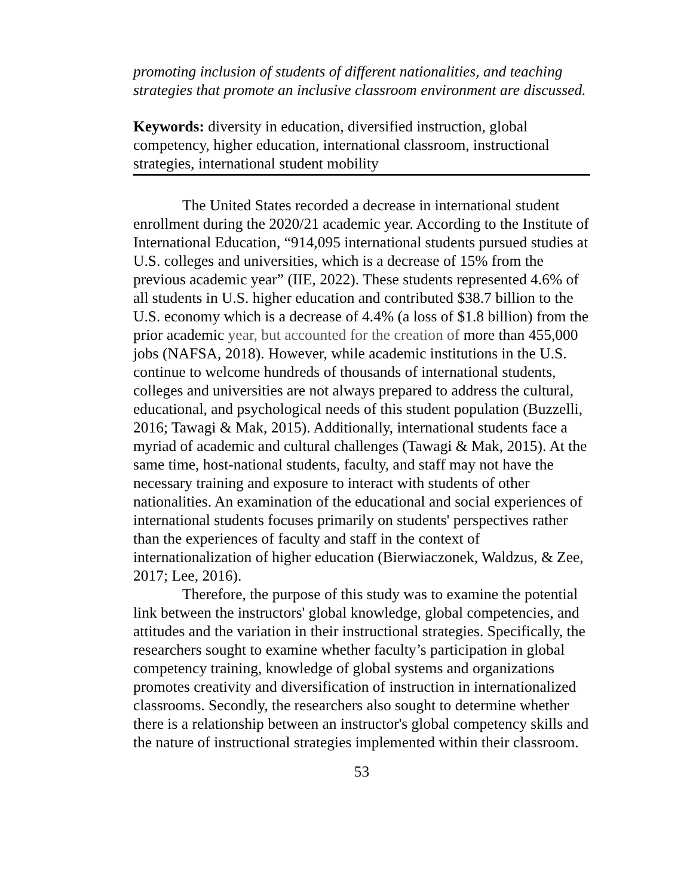promoting inclusion of students of different nationalities, and teaching strategies that promote an inclusive classroom environment are discussed.
Keywords: diversity in education, diversified instruction, global competency, higher education, international classroom, instructional strategies, international student mobility
The United States recorded a decrease in international student enrollment during the 2020/21 academic year. According to the Institute of International Education, “914,095 international students pursued studies at U.S. colleges and universities, which is a decrease of 15% from the previous academic year” (IIE, 2022). These students represented 4.6% of all students in U.S. higher education and contributed $38.7 billion to the U.S. economy which is a decrease of 4.4% (a loss of $1.8 billion) from the prior academic year, but accounted for the creation of more than 455,000 jobs (NAFSA, 2018). However, while academic institutions in the U.S. continue to welcome hundreds of thousands of international students, colleges and universities are not always prepared to address the cultural, educational, and psychological needs of this student population (Buzzelli, 2016; Tawagi & Mak, 2015). Additionally, international students face a myriad of academic and cultural challenges (Tawagi & Mak, 2015). At the same time, host-national students, faculty, and staff may not have the necessary training and exposure to interact with students of other nationalities. An examination of the educational and social experiences of international students focuses primarily on students' perspectives rather than the experiences of faculty and staff in the context of internationalization of higher education (Bierwiaczonek, Waldzus, & Zee, 2017; Lee, 2016).
Therefore, the purpose of this study was to examine the potential link between the instructors' global knowledge, global competencies, and attitudes and the variation in their instructional strategies. Specifically, the researchers sought to examine whether faculty’s participation in global competency training, knowledge of global systems and organizations promotes creativity and diversification of instruction in internationalized classrooms. Secondly, the researchers also sought to determine whether there is a relationship between an instructor's global competency skills and the nature of instructional strategies implemented within their classroom.
53